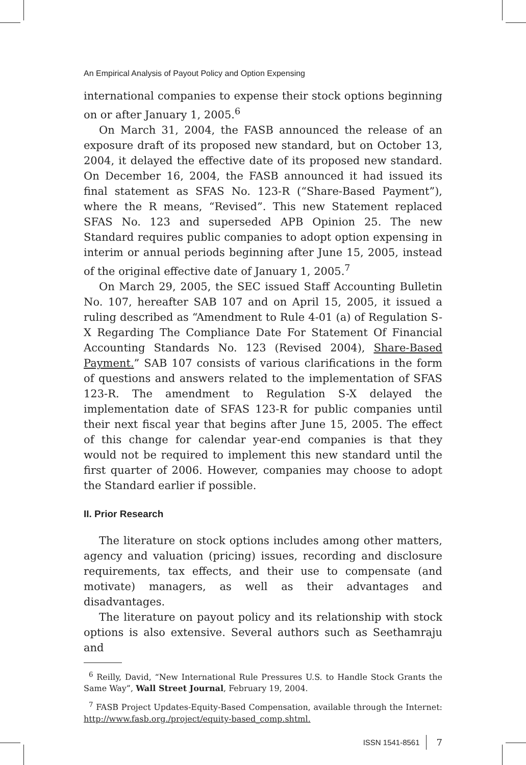An Empirical Analysis of Payout Policy and Option Expensing
international companies to expense their stock options beginning on or after January 1, 2005.<sup>6</sup>
On March 31, 2004, the FASB announced the release of an exposure draft of its proposed new standard, but on October 13, 2004, it delayed the effective date of its proposed new standard. On December 16, 2004, the FASB announced it had issued its final statement as SFAS No. 123-R (“Share-Based Payment”), where the R means, “Revised”. This new Statement replaced SFAS No. 123 and superseded APB Opinion 25. The new Standard requires public companies to adopt option expensing in interim or annual periods beginning after June 15, 2005, instead of the original effective date of January 1, 2005.<sup>7</sup>
On March 29, 2005, the SEC issued Staff Accounting Bulletin No. 107, hereafter SAB 107 and on April 15, 2005, it issued a ruling described as “Amendment to Rule 4-01 (a) of Regulation S-X Regarding The Compliance Date For Statement Of Financial Accounting Standards No. 123 (Revised 2004), Share-Based Payment.” SAB 107 consists of various clarifications in the form of questions and answers related to the implementation of SFAS 123-R. The amendment to Regulation S-X delayed the implementation date of SFAS 123-R for public companies until their next fiscal year that begins after June 15, 2005. The effect of this change for calendar year-end companies is that they would not be required to implement this new standard until the first quarter of 2006. However, companies may choose to adopt the Standard earlier if possible.
II. Prior Research
The literature on stock options includes among other matters, agency and valuation (pricing) issues, recording and disclosure requirements, tax effects, and their use to compensate (and motivate) managers, as well as their advantages and disadvantages.
The literature on payout policy and its relationship with stock options is also extensive. Several authors such as Seethamraju and
<sup>6</sup> Reilly, David, “New International Rule Pressures U.S. to Handle Stock Grants the Same Way”, Wall Street Journal, February 19, 2004.
<sup>7</sup> FASB Project Updates-Equity-Based Compensation, available through the Internet: http://www.fasb.org./project/equity-based_comp.shtml.
ISSN 1541-8561 7